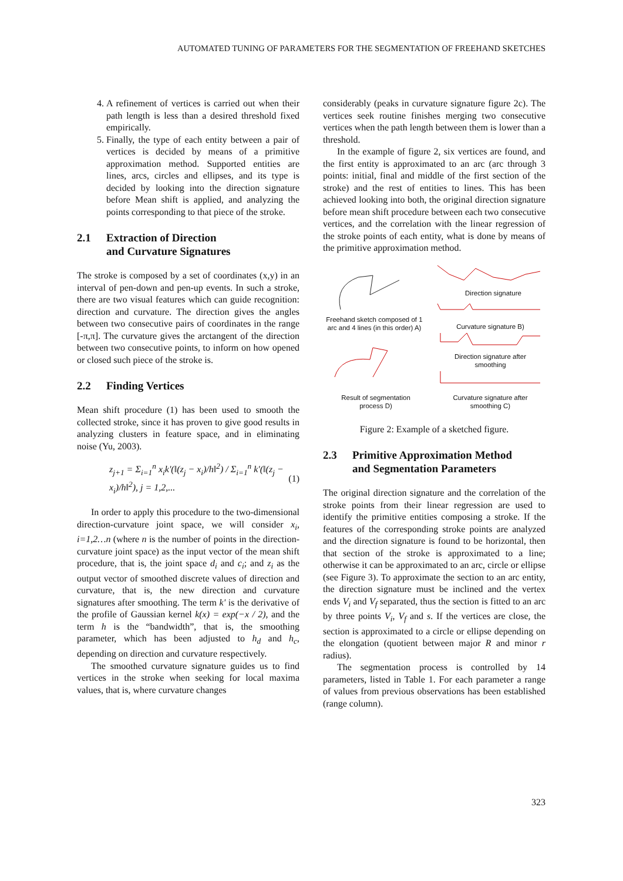AUTOMATED TUNING OF PARAMETERS FOR THE SEGMENTATION OF FREEHAND SKETCHES
4. A refinement of vertices is carried out when their path length is less than a desired threshold fixed empirically.
5. Finally, the type of each entity between a pair of vertices is decided by means of a primitive approximation method. Supported entities are lines, arcs, circles and ellipses, and its type is decided by looking into the direction signature before Mean shift is applied, and analyzing the points corresponding to that piece of the stroke.
2.1 Extraction of Direction
and Curvature Signatures
The stroke is composed by a set of coordinates (x,y) in an interval of pen-down and pen-up events. In such a stroke, there are two visual features which can guide recognition: direction and curvature. The direction gives the angles between two consecutive pairs of coordinates in the range [-π,π]. The curvature gives the arctangent of the direction between two consecutive points, to inform on how opened or closed such piece of the stroke is.
2.2 Finding Vertices
Mean shift procedure (1) has been used to smooth the collected stroke, since it has proven to give good results in analyzing clusters in feature space, and in eliminating noise (Yu, 2003).
z<sub>j+1</sub> = Σ<sub>i=1</sub><sup>n</sup> x<sub>i</sub>k'(‖(z<sub>j</sub> − x<sub>i</sub>)/h‖<sup>2</sup>) / Σ<sub>i=1</sub><sup>n</sup> k'(‖(z<sub>j</sub> − x<sub>i</sub>)/h‖<sup>2</sup>), j = 1,2,... (1)
In order to apply this procedure to the two-dimensional direction-curvature joint space, we will consider x<sub>i</sub>, i=1,2…n (where n is the number of points in the direction-curvature joint space) as the input vector of the mean shift procedure, that is, the joint space d<sub>i</sub> and c<sub>i</sub>; and z<sub>i</sub> as the output vector of smoothed discrete values of direction and curvature, that is, the new direction and curvature signatures after smoothing. The term k' is the derivative of the profile of Gaussian kernel k(x) = exp(−x / 2), and the term h is the “bandwidth”, that is, the smoothing parameter, which has been adjusted to h<sub>d</sub> and h<sub>c</sub>, depending on direction and curvature respectively.
The smoothed curvature signature guides us to find vertices in the stroke when seeking for local maxima values, that is, where curvature changes
considerably (peaks in curvature signature figure 2c). The vertices seek routine finishes merging two consecutive vertices when the path length between them is lower than a threshold.
In the example of figure 2, six vertices are found, and the first entity is approximated to an arc (arc through 3 points: initial, final and middle of the first section of the stroke) and the rest of entities to lines. This has been achieved looking into both, the original direction signature before mean shift procedure between each two consecutive vertices, and the correlation with the linear regression of the stroke points of each entity, what is done by means of the primitive approximation method.
Direction signature
Freehand sketch composed of 1 arc and 4 lines (in this order) A)
Curvature signature B)
Direction signature after smoothing
Result of segmentation process D)
Curvature signature after smoothing C)
Figure 2: Example of a sketched figure.
2.3 Primitive Approximation Method
and Segmentation Parameters
The original direction signature and the correlation of the stroke points from their linear regression are used to identify the primitive entities composing a stroke. If the features of the corresponding stroke points are analyzed and the direction signature is found to be horizontal, then that section of the stroke is approximated to a line; otherwise it can be approximated to an arc, circle or ellipse (see Figure 3). To approximate the section to an arc entity, the direction signature must be inclined and the vertex ends V<sub>i</sub> and V<sub>f</sub> separated, thus the section is fitted to an arc by three points V<sub>i</sub>, V<sub>f</sub> and s. If the vertices are close, the section is approximated to a circle or ellipse depending on the elongation (quotient between major R and minor r radius).
The segmentation process is controlled by 14 parameters, listed in Table 1. For each parameter a range of values from previous observations has been established (range column).
323